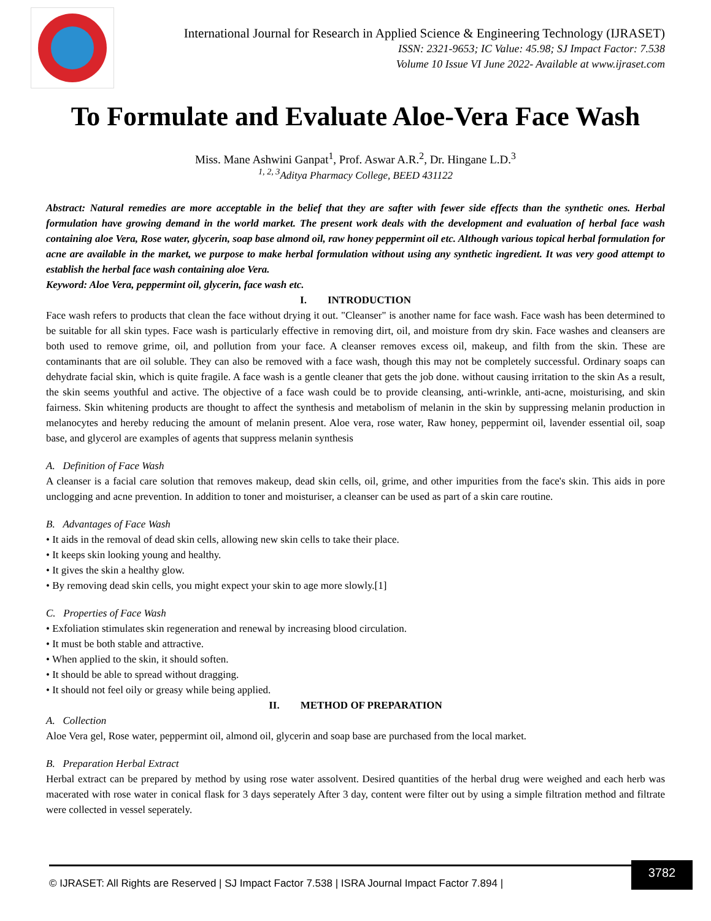International Journal for Research in Applied Science & Engineering Technology (IJRASET)
ISSN: 2321-9653; IC Value: 45.98; SJ Impact Factor: 7.538
Volume 10 Issue VI June 2022- Available at www.ijraset.com
To Formulate and Evaluate Aloe-Vera Face Wash
Miss. Mane Ashwini Ganpat<sup>1</sup>, Prof. Aswar A.R.<sup>2</sup>, Dr. Hingane L.D.<sup>3</sup>
<sup>1, 2, 3</sup>Aditya Pharmacy College, BEED 431122
Abstract: Natural remedies are more acceptable in the belief that they are safter with fewer side effects than the synthetic ones. Herbal formulation have growing demand in the world market. The present work deals with the development and evaluation of herbal face wash containing aloe Vera, Rose water, glycerin, soap base almond oil, raw honey peppermint oil etc. Although various topical herbal formulation for acne are available in the market, we purpose to make herbal formulation without using any synthetic ingredient. It was very good attempt to establish the herbal face wash containing aloe Vera.
Keyword: Aloe Vera, peppermint oil, glycerin, face wash etc.
I. INTRODUCTION
Face wash refers to products that clean the face without drying it out. "Cleanser" is another name for face wash. Face wash has been determined to be suitable for all skin types. Face wash is particularly effective in removing dirt, oil, and moisture from dry skin. Face washes and cleansers are both used to remove grime, oil, and pollution from your face. A cleanser removes excess oil, makeup, and filth from the skin. These are contaminants that are oil soluble. They can also be removed with a face wash, though this may not be completely successful. Ordinary soaps can dehydrate facial skin, which is quite fragile. A face wash is a gentle cleaner that gets the job done. without causing irritation to the skin As a result, the skin seems youthful and active. The objective of a face wash could be to provide cleansing, anti-wrinkle, anti-acne, moisturising, and skin fairness. Skin whitening products are thought to affect the synthesis and metabolism of melanin in the skin by suppressing melanin production in melanocytes and hereby reducing the amount of melanin present. Aloe vera, rose water, Raw honey, peppermint oil, lavender essential oil, soap base, and glycerol are examples of agents that suppress melanin synthesis
A. Definition of Face Wash
A cleanser is a facial care solution that removes makeup, dead skin cells, oil, grime, and other impurities from the face's skin. This aids in pore unclogging and acne prevention. In addition to toner and moisturiser, a cleanser can be used as part of a skin care routine.
B. Advantages of Face Wash
• It aids in the removal of dead skin cells, allowing new skin cells to take their place.
• It keeps skin looking young and healthy.
• It gives the skin a healthy glow.
• By removing dead skin cells, you might expect your skin to age more slowly.[1]
C. Properties of Face Wash
• Exfoliation stimulates skin regeneration and renewal by increasing blood circulation.
• It must be both stable and attractive.
• When applied to the skin, it should soften.
• It should be able to spread without dragging.
• It should not feel oily or greasy while being applied.
II. METHOD OF PREPARATION
A. Collection
Aloe Vera gel, Rose water, peppermint oil, almond oil, glycerin and soap base are purchased from the local market.
B. Preparation Herbal Extract
Herbal extract can be prepared by method by using rose water assolvent. Desired quantities of the herbal drug were weighed and each herb was macerated with rose water in conical flask for 3 days seperately After 3 day, content were filter out by using a simple filtration method and filtrate were collected in vessel seperately.
© IJRASET: All Rights are Reserved | SJ Impact Factor 7.538 | ISRA Journal Impact Factor 7.894 |
3782